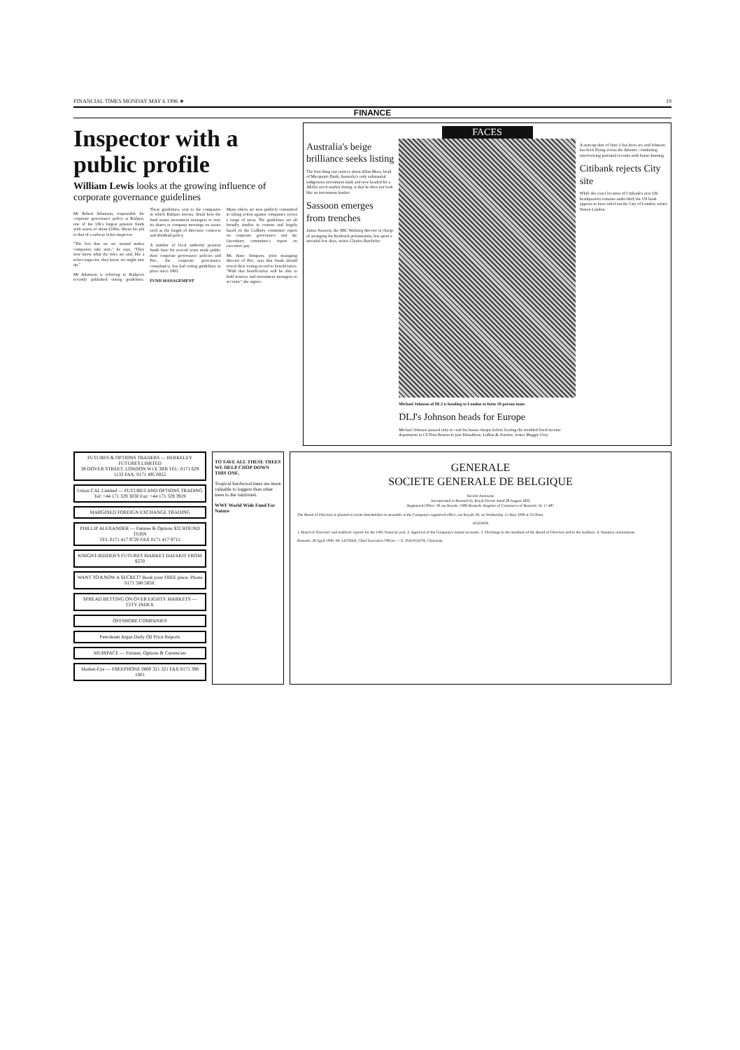FINANCIAL TIMES MONDAY MAY 6 1996 ★ 19
FINANCE
Inspector with a public profile
William Lewis looks at the growing influence of corporate governance guidelines
Mr Robert Adamson, responsible for corporate governance policy at Railpen, one of the UK's largest pension funds with assets of about £10bn, likens his job to that of a railway ticket inspector.
"The fact that we are around makes companies take note," he says. "They now know what the rules are and, like a ticket inspector, they know we might turn up."
Mr Adamson is referring to Railpen's recently published voting guidelines. These guidelines, sent to the companies in which Railpen invests, detail how the fund wants investment managers to vote its shares at company meetings on issues such as the length of directors' contracts and dividend policy.
A number of local authority pension funds have for several years made public their corporate governance policies and Pirc, the corporate governance consultancy, has had voting guidelines in place since 1993.
FUND MANAGEMENT
Many others are now publicly committed to taking action against companies across a range of areas. The guidelines are all broadly similar in content and largely based on the Cadbury committee report on corporate governance and the Greenbury committee's report on executive pay.
Ms Anne Simpson, joint managing director of Pirc, says that funds should reveal their voting record to beneficiaries. "With that beneficiaries will be able to hold trustees and investment managers to account," she argues.
FACES
Australia's beige brilliance seeks listing
The first thing one notices about Allan Moss, head of Macquarie Bank, Australia's only substantial indigenous investment bank and now headed for a A$1bn stock market listing, is that he does not look like an investment banker.
Sassoon emerges from trenches
James Sassoon, the SBC Warburg director in charge of arranging the Railtrack privatisation, has spent a stressful few days, writes Charles Batchelor.
Michael Johnson of DLJ is heading to London to form 10-person team
DLJ's Johnson heads for Europe
Michael Johnson paused only to cash his bonus cheque before leaving the troubled fixed income department at CS First Boston to join Donaldson, Lufkin & Jenrette, writes Maggie Urry.
A start-up date of June 1 has been set, and Johnson has been flying across the Atlantic, combining interviewing potential recruits with house-hunting.
Citibank rejects City site
While the exact location of Citibank's new UK headquarters remains undecided, the US bank appears to have ruled out the City of London, writes Simon London.
FUTURES & OPTIONS TRADERS — BERKELEY FUTURES LIMITED
38 DOVER STREET, LONDON W1X 3RB TEL: 0171 629 1133 FAX: 0171 495 0022
Union CAL Limited — FUTURES AND OPTIONS TRADING
Tel: +44 171 329 3030 Fax: +44 171 329 3919
MARGINED FOREIGN EXCHANGE TRADING
PHILLIP ALEXANDER — Futures & Options $32 ROUND TURN
TEL 0171 417 9720 FAX 0171 417 9715
KNIGHT-RIDDER'S FUTURES MARKET DATAKIT FROM $570
WANT TO KNOW A SECRET? Book your FREE place. Phone 0171 588 5858.
SPREAD BETTING ON OVER EIGHTY MARKETS — CITY INDEX
OFFSHORE COMPANIES
Petroleum Argus Daily Oil Price Reports
MUIRPACE — Futures, Options & Currencies
Market-Eye — FREEPHONE 0800 321 321 FAX 0171 398 1001
TO SAVE ALL THESE TREES WE HELP CHOP DOWN THIS ONE.
Tropical hardwood trees are more valuable to loggers than other trees to the rainforest.
WWF World Wide Fund For Nature
GENERALE
SOCIETE GENERALE DE BELGIQUE
Société Anonyme
Incorporated in Brussels by Royal Decree dated 28 August 1822
Registered Office: 30 rue Royale, 1000 Brussels. Register of Commerce of Brussels: Nr 17.487
The Board of Directors is pleased to invite shareholders to assemble at the Company's registered office, rue Royale 30, on Wednesday 15 May 1996 at 10.30am.
AGENDA
1. Board of Directors' and Auditors' reports for the 1995 financial year. 2. Approval of the Company's annual accounts. 3. Discharge to the members of the Board of Directors and to the Auditors. 4. Statutory nominations.
Brussels, 26 April 1996. Ph. LIOTIER, Chief Executive Officer — E. DAVIGNON, Chairman